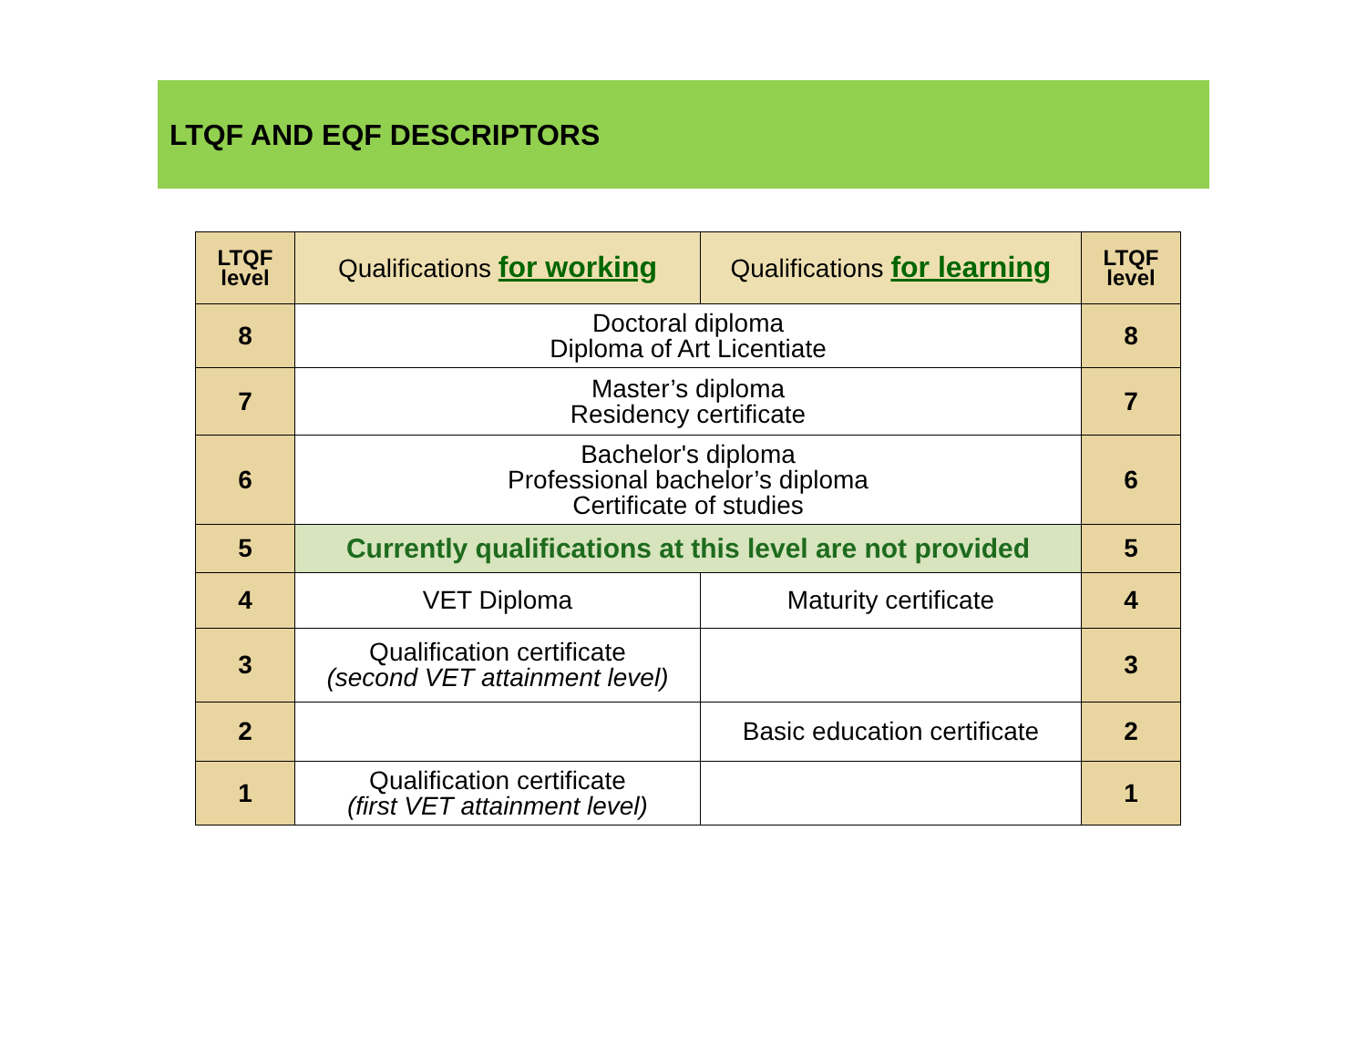LTQF AND EQF DESCRIPTORS
| LTQF level | Qualifications for working | Qualifications for learning | LTQF level |
| --- | --- | --- | --- |
| 8 | Doctoral diploma Diploma of Art Licentiate | | 8 |
| 7 | Master’s diploma Residency certificate | | 7 |
| 6 | Bachelor's diploma Professional bachelor’s diploma Certificate of studies | | 6 |
| 5 | Currently qualifications at this level are not provided | | 5 |
| 4 | VET Diploma | Maturity certificate | 4 |
| 3 | Qualification certificate (second VET attainment level) | | 3 |
| 2 | | Basic education certificate | 2 |
| 1 | Qualification certificate (first VET attainment level) | | 1 |